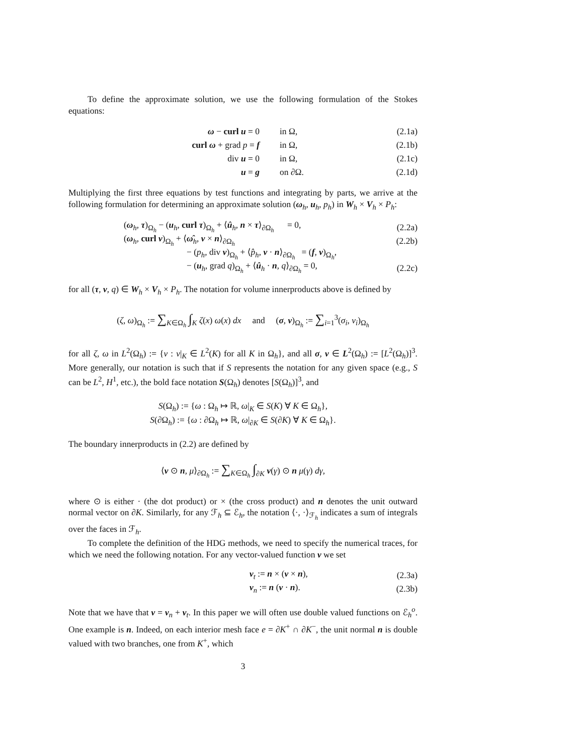To define the approximate solution, we use the following formulation of the Stokes equations:
ω − curl u = 0 in Ω, (2.1a)
curl ω + grad p = f in Ω, (2.1b)
div u = 0 in Ω, (2.1c)
u = g on ∂Ω. (2.1d)
Multiplying the first three equations by test functions and integrating by parts, we arrive at the following formulation for determining an approximate solution (ω<sub>h</sub>, u<sub>h</sub>, p<sub>h</sub>) in W<sub>h</sub> × V<sub>h</sub> × P<sub>h</sub>:
(ω<sub>h</sub>, τ)<sub>Ω<sub>h</sub></sub> − (u<sub>h</sub>, curl τ)<sub>Ω<sub>h</sub></sub> + ⟨û<sub>h</sub>, n × τ⟩<sub>∂Ω<sub>h</sub></sub> = 0, (2.2a)
(ω<sub>h</sub>, curl v)<sub>Ω<sub>h</sub></sub> + ⟨ω̂<sub>h</sub>, v × n⟩<sub>∂Ω<sub>h</sub></sub> (2.2b)
− (p<sub>h</sub>, div v)<sub>Ω<sub>h</sub></sub> + ⟨p̂<sub>h</sub>, v · n⟩<sub>∂Ω<sub>h</sub></sub> = (f, v)<sub>Ω<sub>h</sub></sub>,
− (u<sub>h</sub>, grad q)<sub>Ω<sub>h</sub></sub> + ⟨û<sub>h</sub> · n, q⟩<sub>∂Ω<sub>h</sub></sub> = 0, (2.2c)
for all (τ, v, q) ∈ W<sub>h</sub> × V<sub>h</sub> × P<sub>h</sub>. The notation for volume innerproducts above is defined by
(ζ, ω)<sub>Ω<sub>h</sub></sub> := ∑<sub>K∈Ω<sub>h</sub></sub> ∫<sub>K</sub> ζ(x) ω(x) dx and (σ, v)<sub>Ω<sub>h</sub></sub> := ∑<sub>i=1</sub><sup>3</sup>(σ<sub>i</sub>, v<sub>i</sub>)<sub>Ω<sub>h</sub></sub>
for all ζ, ω in L<sup>2</sup>(Ω<sub>h</sub>) := {v : v|<sub>K</sub> ∈ L<sup>2</sup>(K) for all K in Ω<sub>h</sub>}, and all σ, v ∈ L<sup>2</sup>(Ω<sub>h</sub>) := [L<sup>2</sup>(Ω<sub>h</sub>)]<sup>3</sup>. More generally, our notation is such that if S represents the notation for any given space (e.g., S can be L<sup>2</sup>, H<sup>1</sup>, etc.), the bold face notation S(Ω<sub>h</sub>) denotes [S(Ω<sub>h</sub>)]<sup>3</sup>, and
S(Ω<sub>h</sub>) := {ω : Ω<sub>h</sub> ↦ ℝ, ω|<sub>K</sub> ∈ S(K) ∀ K ∈ Ω<sub>h</sub>},
S(∂Ω<sub>h</sub>) := {ω : ∂Ω<sub>h</sub> ↦ ℝ, ω|<sub>∂K</sub> ∈ S(∂K) ∀ K ∈ Ω<sub>h</sub>}.
The boundary innerproducts in (2.2) are defined by
⟨v ⊙ n, μ⟩<sub>∂Ω<sub>h</sub></sub> := ∑<sub>K∈Ω<sub>h</sub></sub> ∫<sub>∂K</sub> v(γ) ⊙ n μ(γ) dγ,
where ⊙ is either · (the dot product) or × (the cross product) and n denotes the unit outward normal vector on ∂K. Similarly, for any ℱ<sub>h</sub> ⊆ ℰ<sub>h</sub>, the notation ⟨·, ·⟩<sub>ℱ<sub>h</sub></sub> indicates a sum of integrals over the faces in ℱ<sub>h</sub>.
To complete the definition of the HDG methods, we need to specify the numerical traces, for which we need the following notation. For any vector-valued function v we set
v<sub>t</sub> := n × (v × n), (2.3a)
v<sub>n</sub> := n (v · n). (2.3b)
Note that we have that v = v<sub>n</sub> + v<sub>t</sub>. In this paper we will often use double valued functions on ℰ<sub>h</sub><sup>o</sup>. One example is n. Indeed, on each interior mesh face e = ∂K<sup>+</sup> ∩ ∂K<sup>−</sup>, the unit normal n is double valued with two branches, one from K<sup>+</sup>, which
3